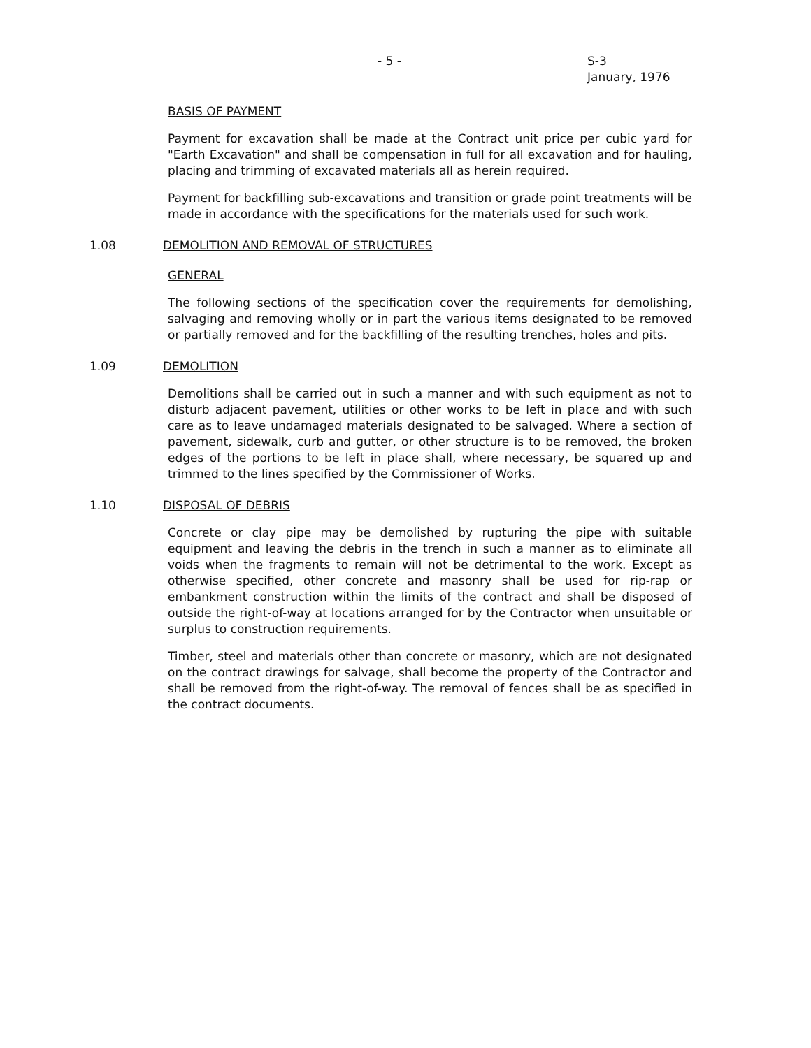- 5 - S-3
January, 1976
BASIS OF PAYMENT
Payment for excavation shall be made at the Contract unit price per cubic yard for "Earth Excavation" and shall be compensation in full for all excavation and for hauling, placing and trimming of excavated materials all as herein required.
Payment for backfilling sub-excavations and transition or grade point treatments will be made in accordance with the specifications for the materials used for such work.
1.08 DEMOLITION AND REMOVAL OF STRUCTURES
GENERAL
The following sections of the specification cover the requirements for demolishing, salvaging and removing wholly or in part the various items designated to be removed or partially removed and for the backfilling of the resulting trenches, holes and pits.
1.09 DEMOLITION
Demolitions shall be carried out in such a manner and with such equipment as not to disturb adjacent pavement, utilities or other works to be left in place and with such care as to leave undamaged materials designated to be salvaged. Where a section of pavement, sidewalk, curb and gutter, or other structure is to be removed, the broken edges of the portions to be left in place shall, where necessary, be squared up and trimmed to the lines specified by the Commissioner of Works.
1.10 DISPOSAL OF DEBRIS
Concrete or clay pipe may be demolished by rupturing the pipe with suitable equipment and leaving the debris in the trench in such a manner as to eliminate all voids when the fragments to remain will not be detrimental to the work. Except as otherwise specified, other concrete and masonry shall be used for rip-rap or embankment construction within the limits of the contract and shall be disposed of outside the right-of-way at locations arranged for by the Contractor when unsuitable or surplus to construction requirements.
Timber, steel and materials other than concrete or masonry, which are not designated on the contract drawings for salvage, shall become the property of the Contractor and shall be removed from the right-of-way. The removal of fences shall be as specified in the contract documents.